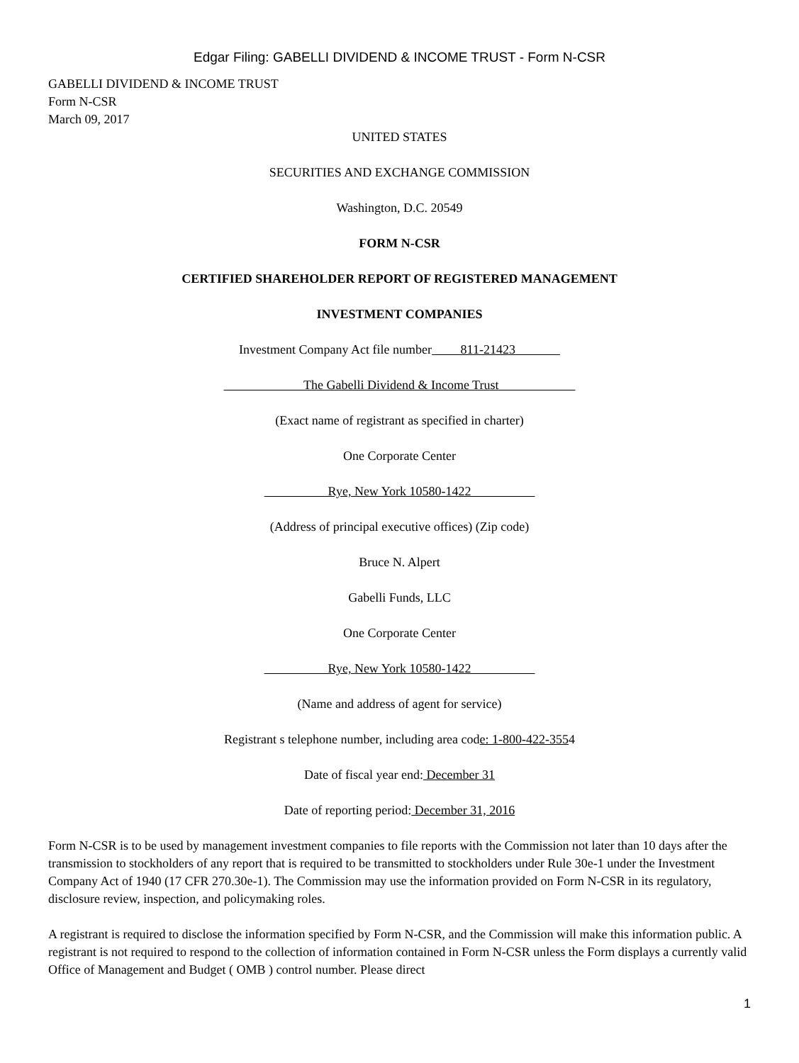Edgar Filing: GABELLI DIVIDEND & INCOME TRUST - Form N-CSR
GABELLI DIVIDEND & INCOME TRUST
Form N-CSR
March 09, 2017
UNITED STATES
SECURITIES AND EXCHANGE COMMISSION
Washington, D.C. 20549
FORM N-CSR
CERTIFIED SHAREHOLDER REPORT OF REGISTERED MANAGEMENT
INVESTMENT COMPANIES
Investment Company Act file number 811-21423
The Gabelli Dividend & Income Trust
(Exact name of registrant as specified in charter)
One Corporate Center
Rye, New York 10580-1422
(Address of principal executive offices) (Zip code)
Bruce N. Alpert
Gabelli Funds, LLC
One Corporate Center
Rye, New York 10580-1422
(Name and address of agent for service)
Registrant s telephone number, including area code: 1-800-422-3554
Date of fiscal year end: December 31
Date of reporting period: December 31, 2016
Form N-CSR is to be used by management investment companies to file reports with the Commission not later than 10 days after the transmission to stockholders of any report that is required to be transmitted to stockholders under Rule 30e-1 under the Investment Company Act of 1940 (17 CFR 270.30e-1). The Commission may use the information provided on Form N-CSR in its regulatory, disclosure review, inspection, and policymaking roles.
A registrant is required to disclose the information specified by Form N-CSR, and the Commission will make this information public. A registrant is not required to respond to the collection of information contained in Form N-CSR unless the Form displays a currently valid Office of Management and Budget ( OMB ) control number. Please direct
1